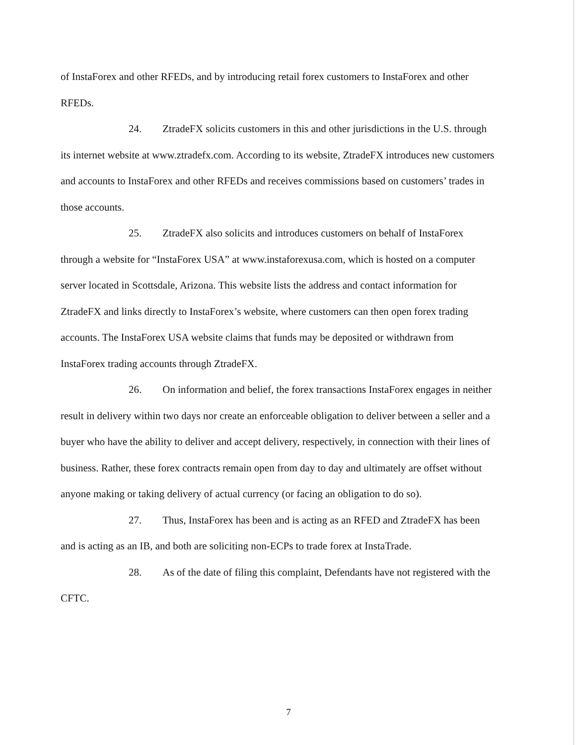of InstaForex and other RFEDs, and by introducing retail forex customers to InstaForex and other RFEDs.
24. ZtradeFX solicits customers in this and other jurisdictions in the U.S. through its internet website at www.ztradefx.com. According to its website, ZtradeFX introduces new customers and accounts to InstaForex and other RFEDs and receives commissions based on customers’ trades in those accounts.
25. ZtradeFX also solicits and introduces customers on behalf of InstaForex through a website for “InstaForex USA” at www.instaforexusa.com, which is hosted on a computer server located in Scottsdale, Arizona. This website lists the address and contact information for ZtradeFX and links directly to InstaForex’s website, where customers can then open forex trading accounts. The InstaForex USA website claims that funds may be deposited or withdrawn from InstaForex trading accounts through ZtradeFX.
26. On information and belief, the forex transactions InstaForex engages in neither result in delivery within two days nor create an enforceable obligation to deliver between a seller and a buyer who have the ability to deliver and accept delivery, respectively, in connection with their lines of business. Rather, these forex contracts remain open from day to day and ultimately are offset without anyone making or taking delivery of actual currency (or facing an obligation to do so).
27. Thus, InstaForex has been and is acting as an RFED and ZtradeFX has been and is acting as an IB, and both are soliciting non-ECPs to trade forex at InstaTrade.
28. As of the date of filing this complaint, Defendants have not registered with the CFTC.
7